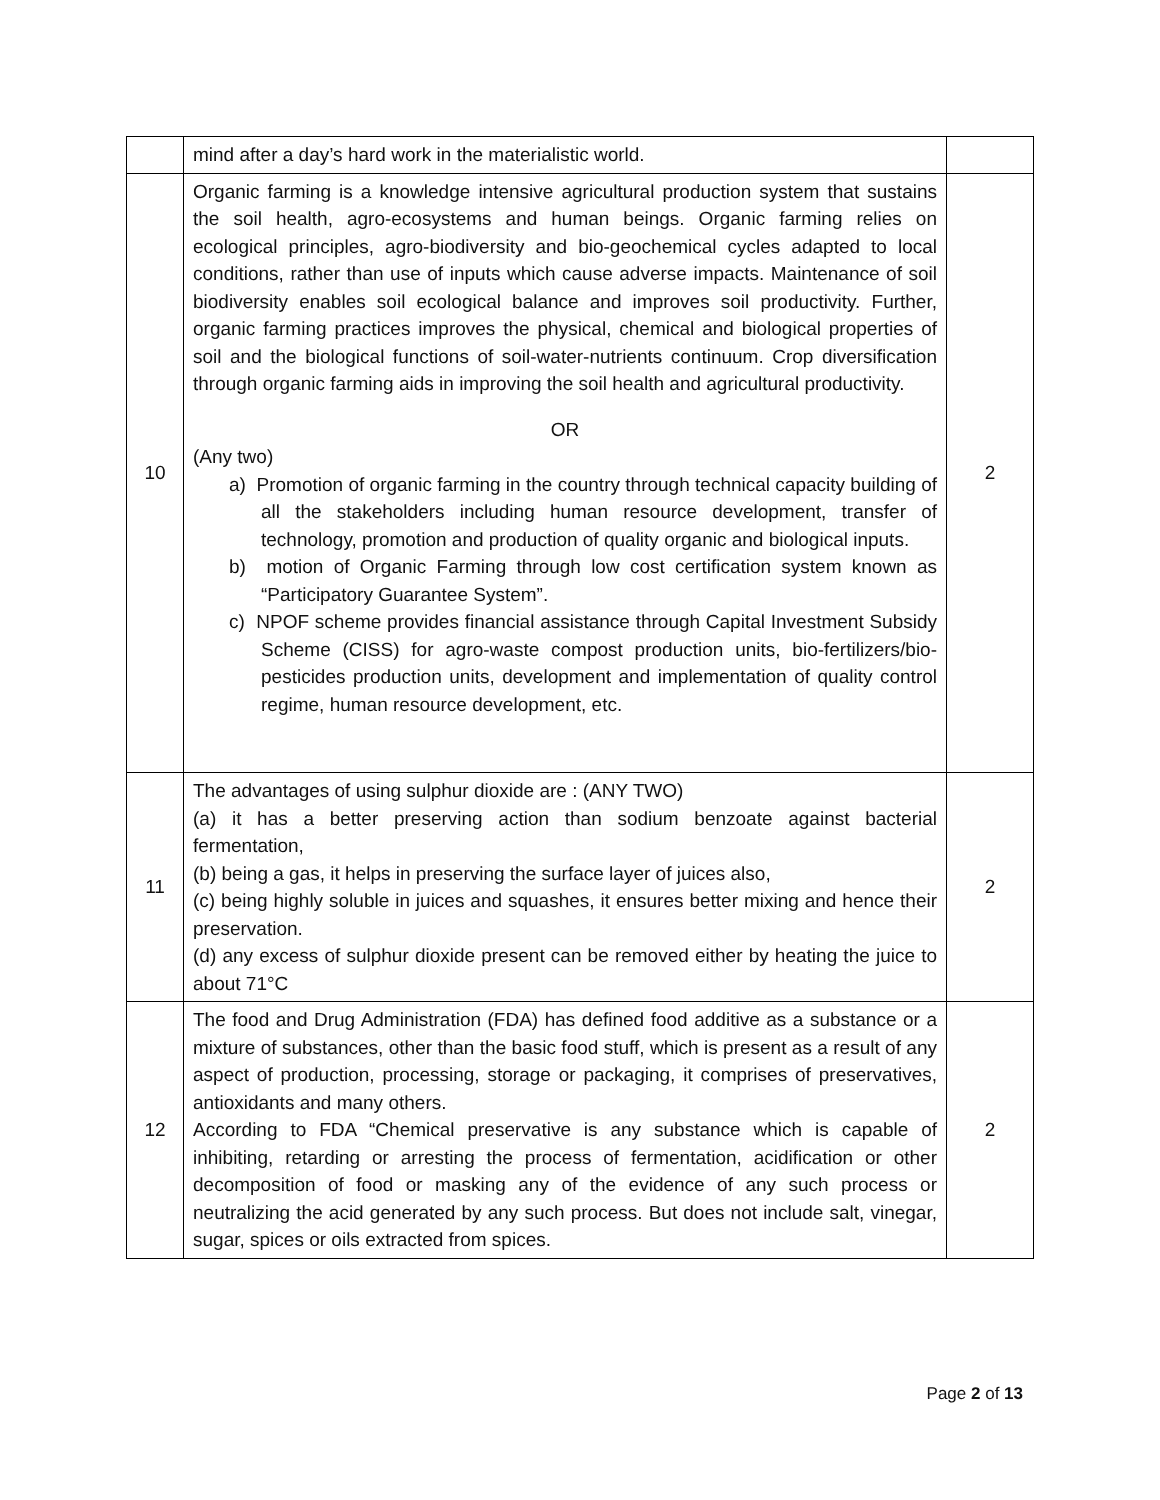| | mind after a day’s hard work in the materialistic world. | |
| 10 | Organic farming is a knowledge intensive agricultural production system that sustains the soil health, agro-ecosystems and human beings. Organic farming relies on ecological principles, agro-biodiversity and bio-geochemical cycles adapted to local conditions, rather than use of inputs which cause adverse impacts. Maintenance of soil biodiversity enables soil ecological balance and improves soil productivity. Further, organic farming practices improves the physical, chemical and biological properties of soil and the biological functions of soil-water-nutrients continuum. Crop diversification through organic farming aids in improving the soil health and agricultural productivity. OR (Any two) a) Promotion of organic farming in the country through technical capacity building of all the stakeholders including human resource development, transfer of technology, promotion and production of quality organic and biological inputs. b) motion of Organic Farming through low cost certification system known as “Participatory Guarantee System”. c) NPOF scheme provides financial assistance through Capital Investment Subsidy Scheme (CISS) for agro-waste compost production units, bio-fertilizers/bio-pesticides production units, development and implementation of quality control regime, human resource development, etc. | 2 |
| 11 | The advantages of using sulphur dioxide are : (ANY TWO) (a) it has a better preserving action than sodium benzoate against bacterial fermentation, (b) being a gas, it helps in preserving the surface layer of juices also, (c) being highly soluble in juices and squashes, it ensures better mixing and hence their preservation. (d) any excess of sulphur dioxide present can be removed either by heating the juice to about 71°C | 2 |
| 12 | The food and Drug Administration (FDA) has defined food additive as a substance or a mixture of substances, other than the basic food stuff, which is present as a result of any aspect of production, processing, storage or packaging, it comprises of preservatives, antioxidants and many others. According to FDA “Chemical preservative is any substance which is capable of inhibiting, retarding or arresting the process of fermentation, acidification or other decomposition of food or masking any of the evidence of any such process or neutralizing the acid generated by any such process. But does not include salt, vinegar, sugar, spices or oils extracted from spices. | 2 |
Page 2 of 13